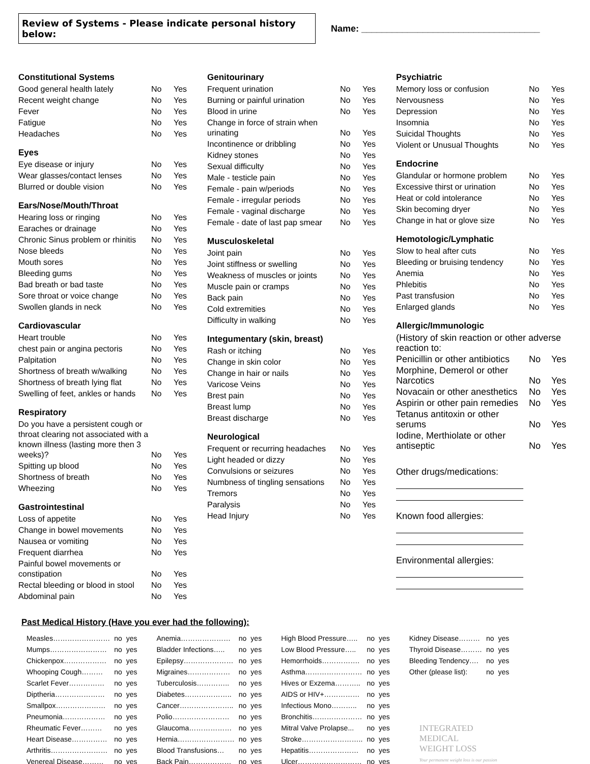Review of Systems - Please indicate personal history below:
Name: ___________________________________
Constitutional Systems
| Good general health lately | No | Yes |
| Recent weight change | No | Yes |
| Fever | No | Yes |
| Fatigue | No | Yes |
| Headaches | No | Yes |
Eyes
| Eye disease or injury | No | Yes |
| Wear glasses/contact lenses | No | Yes |
| Blurred or double vision | No | Yes |
Ears/Nose/Mouth/Throat
| Hearing loss or ringing | No | Yes |
| Earaches or drainage | No | Yes |
| Chronic Sinus problem or rhinitis | No | Yes |
| Nose bleeds | No | Yes |
| Mouth sores | No | Yes |
| Bleeding gums | No | Yes |
| Bad breath or bad taste | No | Yes |
| Sore throat or voice change | No | Yes |
| Swollen glands in neck | No | Yes |
Cardiovascular
| Heart trouble | No | Yes |
| chest pain or angina pectoris | No | Yes |
| Palpitation | No | Yes |
| Shortness of breath w/walking | No | Yes |
| Shortness of breath lying flat | No | Yes |
| Swelling of feet, ankles or hands | No | Yes |
Respiratory
| Do you have a persistent cough or throat clearing not associated with a known illness (lasting more then 3 weeks)? | No | Yes |
| Spitting up blood | No | Yes |
| Shortness of breath | No | Yes |
| Wheezing | No | Yes |
Gastrointestinal
| Loss of appetite | No | Yes |
| Change in bowel movements | No | Yes |
| Nausea or vomiting | No | Yes |
| Frequent diarrhea | No | Yes |
| Painful bowel movements or constipation | No | Yes |
| Rectal bleeding or blood in stool | No | Yes |
| Abdominal pain | No | Yes |
Genitourinary
| Frequent urination | No | Yes |
| Burning or painful urination | No | Yes |
| Blood in urine | No | Yes |
| Change in force of strain when urinating | No | Yes |
| Incontinence or dribbling | No | Yes |
| Kidney stones | No | Yes |
| Sexual difficulty | No | Yes |
| Male - testicle pain | No | Yes |
| Female - pain w/periods | No | Yes |
| Female - irregular periods | No | Yes |
| Female - vaginal discharge | No | Yes |
| Female - date of last pap smear | No | Yes |
Musculoskeletal
| Joint pain | No | Yes |
| Joint stiffness or swelling | No | Yes |
| Weakness of muscles or joints | No | Yes |
| Muscle pain or cramps | No | Yes |
| Back pain | No | Yes |
| Cold extremities | No | Yes |
| Difficulty in walking | No | Yes |
Integumentary (skin, breast)
| Rash or itching | No | Yes |
| Change in skin color | No | Yes |
| Change in hair or nails | No | Yes |
| Varicose Veins | No | Yes |
| Brest pain | No | Yes |
| Breast lump | No | Yes |
| Breast discharge | No | Yes |
Neurological
| Frequent or recurring headaches | No | Yes |
| Light headed or dizzy | No | Yes |
| Convulsions or seizures | No | Yes |
| Numbness of tingling sensations | No | Yes |
| Tremors | No | Yes |
| Paralysis | No | Yes |
| Head Injury | No | Yes |
Psychiatric
| Memory loss or confusion | No | Yes |
| Nervousness | No | Yes |
| Depression | No | Yes |
| Insomnia | No | Yes |
| Suicidal Thoughts | No | Yes |
| Violent or Unusual Thoughts | No | Yes |
Endocrine
| Glandular or hormone problem | No | Yes |
| Excessive thirst or urination | No | Yes |
| Heat or cold intolerance | No | Yes |
| Skin becoming dryer | No | Yes |
| Change in hat or glove size | No | Yes |
Hemotologic/Lymphatic
| Slow to heal after cuts | No | Yes |
| Bleeding or bruising tendency | No | Yes |
| Anemia | No | Yes |
| Phlebitis | No | Yes |
| Past transfusion | No | Yes |
| Enlarged glands | No | Yes |
Allergic/Immunologic
| (History of skin reaction or other adverse reaction to: | | |
| Penicillin or other antibiotics | No | Yes |
| Morphine, Demerol or other Narcotics | No | Yes |
| Novacain or other anesthetics | No | Yes |
| Aspirin or other pain remedies | No | Yes |
| Tetanus antitoxin or other serums | No | Yes |
| Iodine, Merthiolate or other antiseptic | No | Yes |
Other drugs/medications:
Known food allergies:
Environmental allergies:
Past Medical History (Have you ever had the following):
| Measles…………………… | no | yes |
| Mumps…………………… | no | yes |
| Chickenpox……………… | no | yes |
| Whooping Cough……… | no | yes |
| Scarlet Fever…………… | no | yes |
| Diptheria………………… | no | yes |
| Smallpox………………… | no | yes |
| Pneumonia……………… | no | yes |
| Rheumatic Fever……… | no | yes |
| Heart Disease…………… | no | yes |
| Arthritis…………………… | no | yes |
| Venereal Disease……… | no | yes |
| Anemia………………… | no | yes |
| Bladder Infections….. | no | yes |
| Epilepsy………………… | no | yes |
| Migraines……………… | no | yes |
| Tuberculosis………….. | no | yes |
| Diabetes……………….. | no | yes |
| Cancer………………….. | no | yes |
| Polio…………………… | no | yes |
| Glaucoma……………… | no | yes |
| Hernia…………………… | no | yes |
| Blood Transfusions… | no | yes |
| Back Pain……………… | no | yes |
| High Blood Pressure….. | no | yes |
| Low Blood Pressure….. | no | yes |
| Hemorrhoids……………. | no | yes |
| Asthma…………………… | no | yes |
| Hives or Exzema……….. | no | yes |
| AIDS or HIV+…………… | no | yes |
| Infectious Mono……….. | no | yes |
| Bronchitis………………… | no | yes |
| Mitral Valve Prolapse... | no | yes |
| Stroke…………………….. | no | yes |
| Hepatitis………………… | no | yes |
| Ulcer……………………… | no | yes |
| Kidney Disease……… | no | yes |
| Thyroid Disease……… | no | yes |
| Bleeding Tendency…. | no | yes |
| Other (please list): | no | yes |
INTEGRATED
MEDICAL
WEIGHT LOSS
Your permanent weight loss is our passion